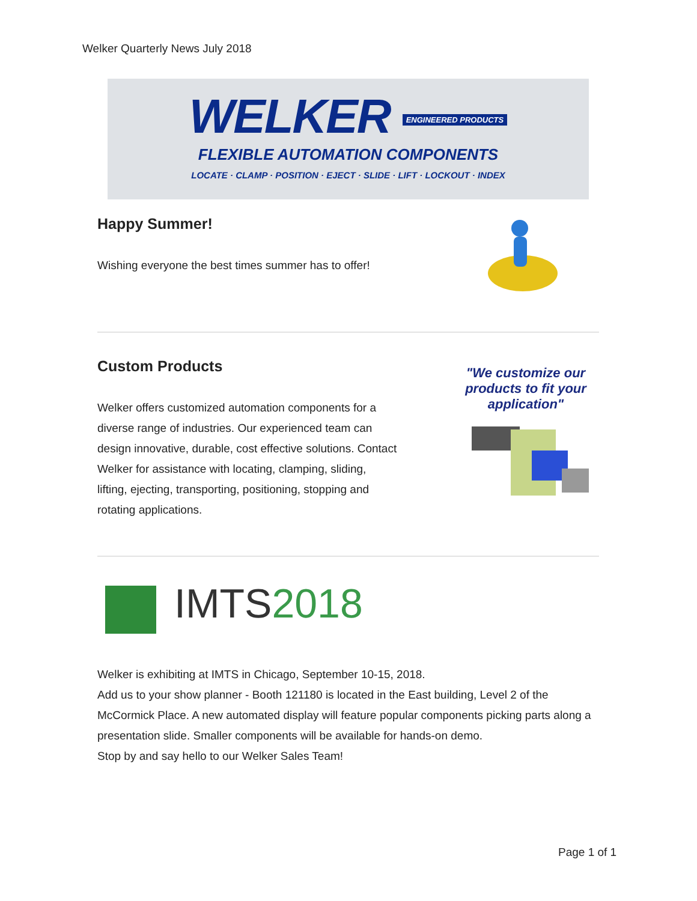Welker Quarterly News July 2018
WELKER ENGINEERED PRODUCTS
FLEXIBLE AUTOMATION COMPONENTS
LOCATE · CLAMP · POSITION · EJECT · SLIDE · LIFT · LOCKOUT · INDEX
Happy Summer!
Wishing everyone the best times summer has to offer!
Custom Products
Welker offers customized automation components for a diverse range of industries. Our experienced team can design innovative, durable, cost effective solutions. Contact Welker for assistance with locating, clamping, sliding, lifting, ejecting, transporting, positioning, stopping and rotating applications.
"We customize our products to fit your application"
IMTS2018
Welker is exhibiting at IMTS in Chicago, September 10-15, 2018.
Add us to your show planner - Booth 121180 is located in the East building, Level 2 of the McCormick Place. A new automated display will feature popular components picking parts along a presentation slide. Smaller components will be available for hands-on demo.
Stop by and say hello to our Welker Sales Team!
Page 1 of 1